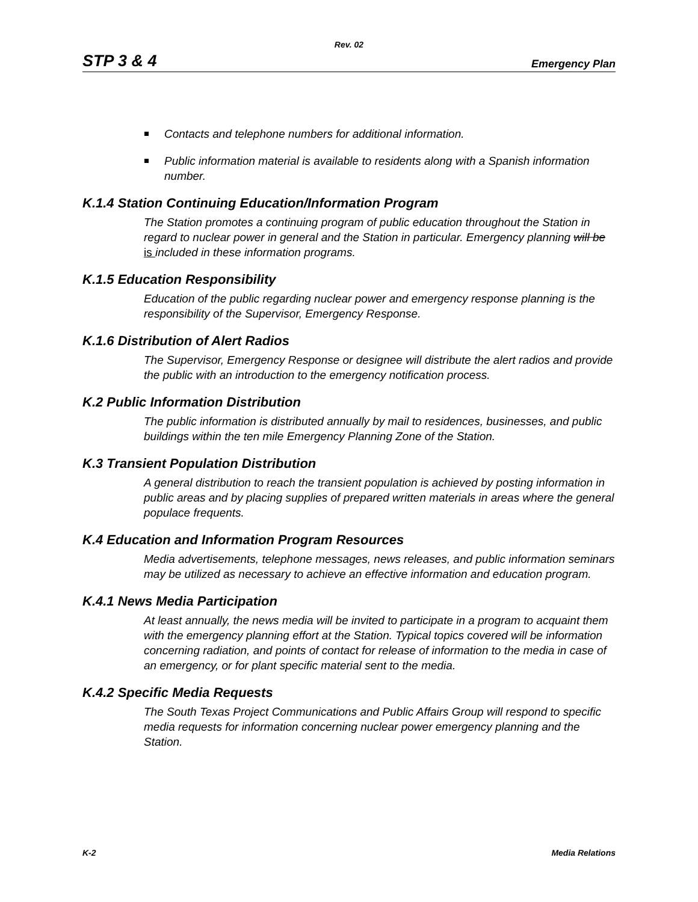Rev. 02
STP 3 & 4 Emergency Plan
Contacts and telephone numbers for additional information.
Public information material is available to residents along with a Spanish information number.
K.1.4 Station Continuing Education/Information Program
The Station promotes a continuing program of public education throughout the Station in regard to nuclear power in general and the Station in particular. Emergency planning will be is included in these information programs.
K.1.5 Education Responsibility
Education of the public regarding nuclear power and emergency response planning is the responsibility of the Supervisor, Emergency Response.
K.1.6 Distribution of Alert Radios
The Supervisor, Emergency Response or designee will distribute the alert radios and provide the public with an introduction to the emergency notification process.
K.2 Public Information Distribution
The public information is distributed annually by mail to residences, businesses, and public buildings within the ten mile Emergency Planning Zone of the Station.
K.3 Transient Population Distribution
A general distribution to reach the transient population is achieved by posting information in public areas and by placing supplies of prepared written materials in areas where the general populace frequents.
K.4 Education and Information Program Resources
Media advertisements, telephone messages, news releases, and public information seminars may be utilized as necessary to achieve an effective information and education program.
K.4.1 News Media Participation
At least annually, the news media will be invited to participate in a program to acquaint them with the emergency planning effort at the Station. Typical topics covered will be information concerning radiation, and points of contact for release of information to the media in case of an emergency, or for plant specific material sent to the media.
K.4.2 Specific Media Requests
The South Texas Project Communications and Public Affairs Group will respond to specific media requests for information concerning nuclear power emergency planning and the Station.
K-2 Media Relations